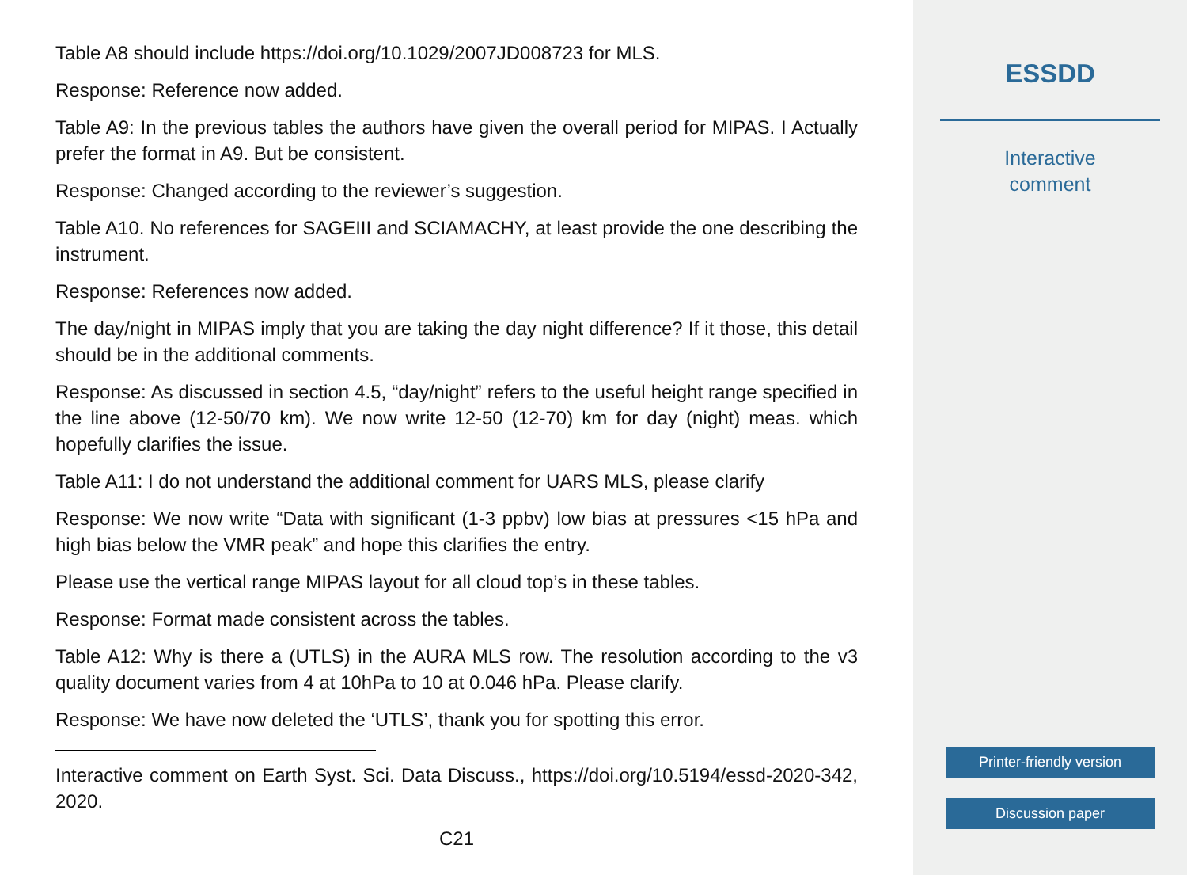Table A8 should include https://doi.org/10.1029/2007JD008723 for MLS.
Response: Reference now added.
Table A9: In the previous tables the authors have given the overall period for MIPAS. I Actually prefer the format in A9. But be consistent.
Response: Changed according to the reviewer’s suggestion.
Table A10. No references for SAGEIII and SCIAMACHY, at least provide the one describing the instrument.
Response: References now added.
The day/night in MIPAS imply that you are taking the day night difference? If it those, this detail should be in the additional comments.
Response: As discussed in section 4.5, “day/night” refers to the useful height range specified in the line above (12-50/70 km). We now write 12-50 (12-70) km for day (night) meas. which hopefully clarifies the issue.
Table A11: I do not understand the additional comment for UARS MLS, please clarify
Response: We now write “Data with significant (1-3 ppbv) low bias at pressures <15 hPa and high bias below the VMR peak” and hope this clarifies the entry.
Please use the vertical range MIPAS layout for all cloud top’s in these tables.
Response: Format made consistent across the tables.
Table A12: Why is there a (UTLS) in the AURA MLS row. The resolution according to the v3 quality document varies from 4 at 10hPa to 10 at 0.046 hPa. Please clarify.
Response: We have now deleted the ‘UTLS’, thank you for spotting this error.
Interactive comment on Earth Syst. Sci. Data Discuss., https://doi.org/10.5194/essd-2020-342, 2020.
C21
ESSDD
Interactive
comment
Printer-friendly version
Discussion paper